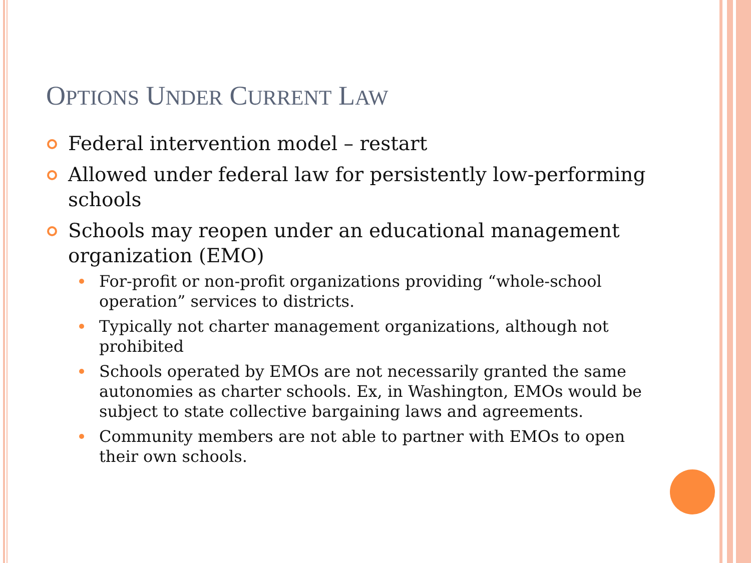OPTIONS UNDER CURRENT LAW
Federal intervention model – restart
Allowed under federal law for persistently low-performing schools
Schools may reopen under an educational management organization (EMO)
For-profit or non-profit organizations providing “whole-school operation” services to districts.
Typically not charter management organizations, although not prohibited
Schools operated by EMOs are not necessarily granted the same autonomies as charter schools. Ex, in Washington, EMOs would be subject to state collective bargaining laws and agreements.
Community members are not able to partner with EMOs to open their own schools.